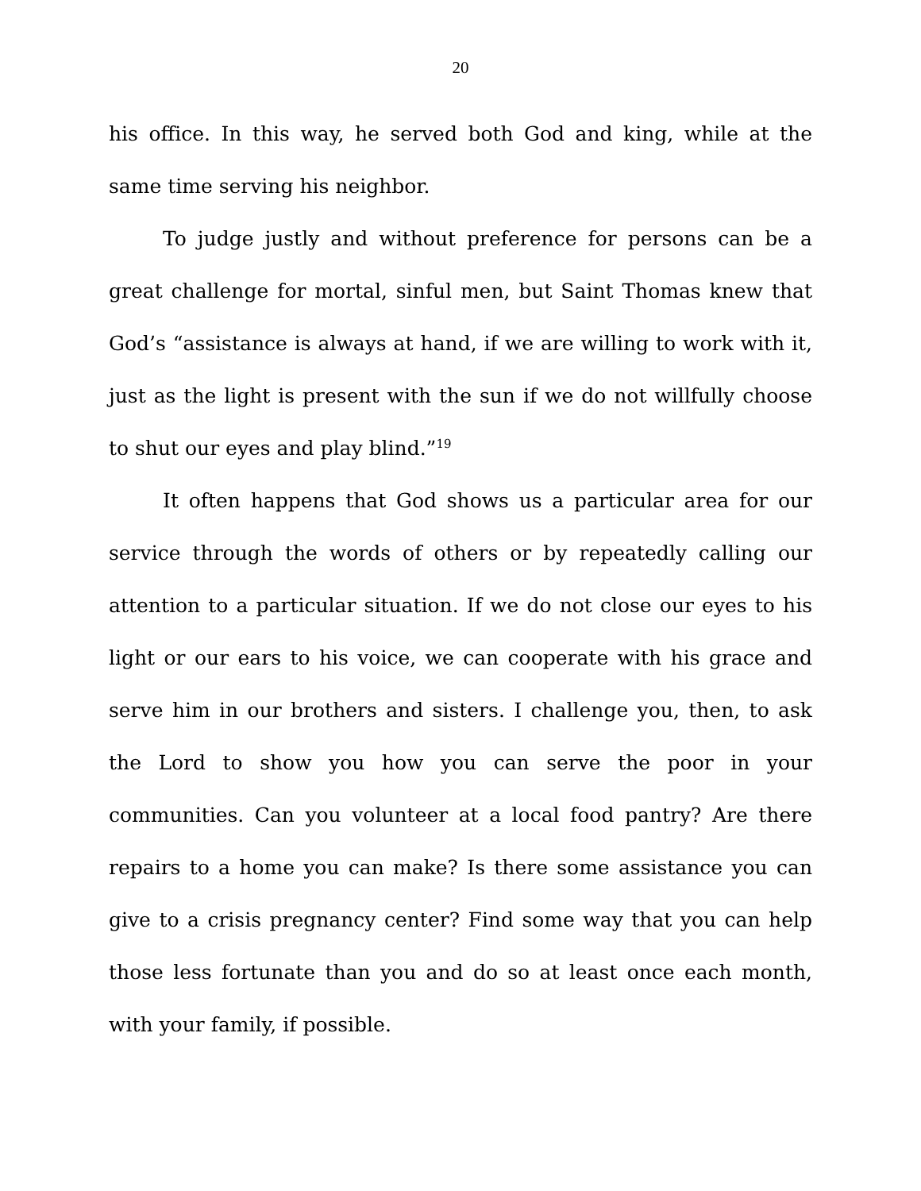20
his office. In this way, he served both God and king, while at the same time serving his neighbor.
To judge justly and without preference for persons can be a great challenge for mortal, sinful men, but Saint Thomas knew that God’s “assistance is always at hand, if we are willing to work with it, just as the light is present with the sun if we do not willfully choose to shut our eyes and play blind.”<sup>19</sup>
It often happens that God shows us a particular area for our service through the words of others or by repeatedly calling our attention to a particular situation. If we do not close our eyes to his light or our ears to his voice, we can cooperate with his grace and serve him in our brothers and sisters. I challenge you, then, to ask the Lord to show you how you can serve the poor in your communities. Can you volunteer at a local food pantry? Are there repairs to a home you can make? Is there some assistance you can give to a crisis pregnancy center? Find some way that you can help those less fortunate than you and do so at least once each month, with your family, if possible.